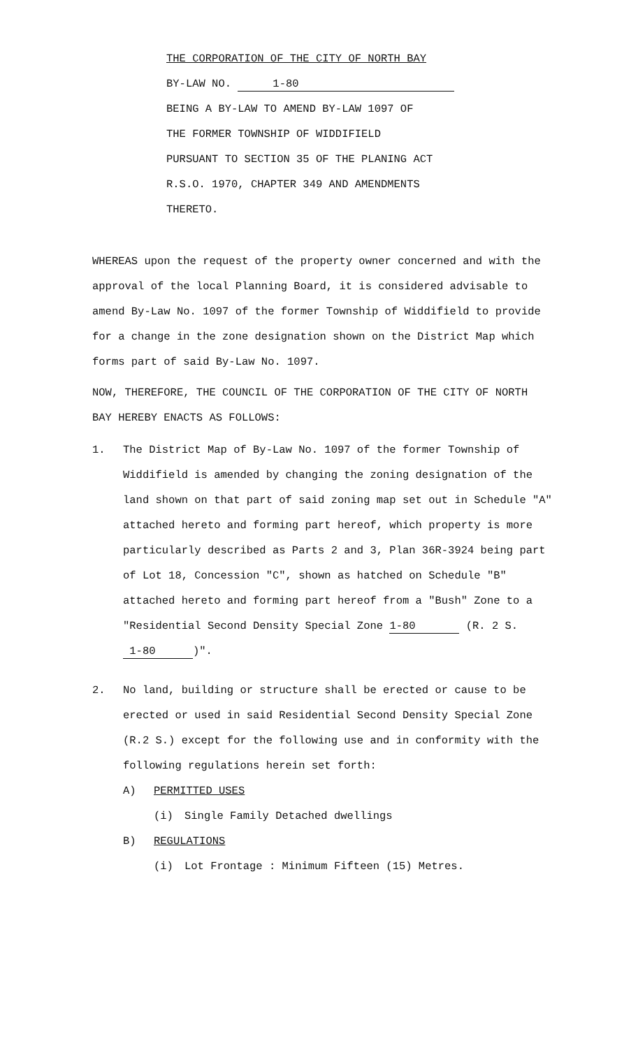THE CORPORATION OF THE CITY OF NORTH BAY
BY-LAW NO. 1-80
BEING A BY-LAW TO AMEND BY-LAW 1097 OF
THE FORMER TOWNSHIP OF WIDDIFIELD
PURSUANT TO SECTION 35 OF THE PLANING ACT
R.S.O. 1970, CHAPTER 349 AND AMENDMENTS
THERETO.
WHEREAS upon the request of the property owner concerned and with the approval of the local Planning Board, it is considered advisable to amend By-Law No. 1097 of the former Township of Widdifield to provide for a change in the zone designation shown on the District Map which forms part of said By-Law No. 1097.
NOW, THEREFORE, THE COUNCIL OF THE CORPORATION OF THE CITY OF NORTH BAY HEREBY ENACTS AS FOLLOWS:
1. The District Map of By-Law No. 1097 of the former Township of Widdifield is amended by changing the zoning designation of the land shown on that part of said zoning map set out in Schedule "A" attached hereto and forming part hereof, which property is more particularly described as Parts 2 and 3, Plan 36R-3924 being part of Lot 18, Concession "C", shown as hatched on Schedule "B" attached hereto and forming part hereof from a "Bush" Zone to a "Residential Second Density Special Zone 1-80 (R. 2 S. 1-80)".
2. No land, building or structure shall be erected or cause to be erected or used in said Residential Second Density Special Zone (R.2 S.) except for the following use and in conformity with the following regulations herein set forth:
A) PERMITTED USES
(i) Single Family Detached dwellings
B) REGULATIONS
(i) Lot Frontage : Minimum Fifteen (15) Metres.